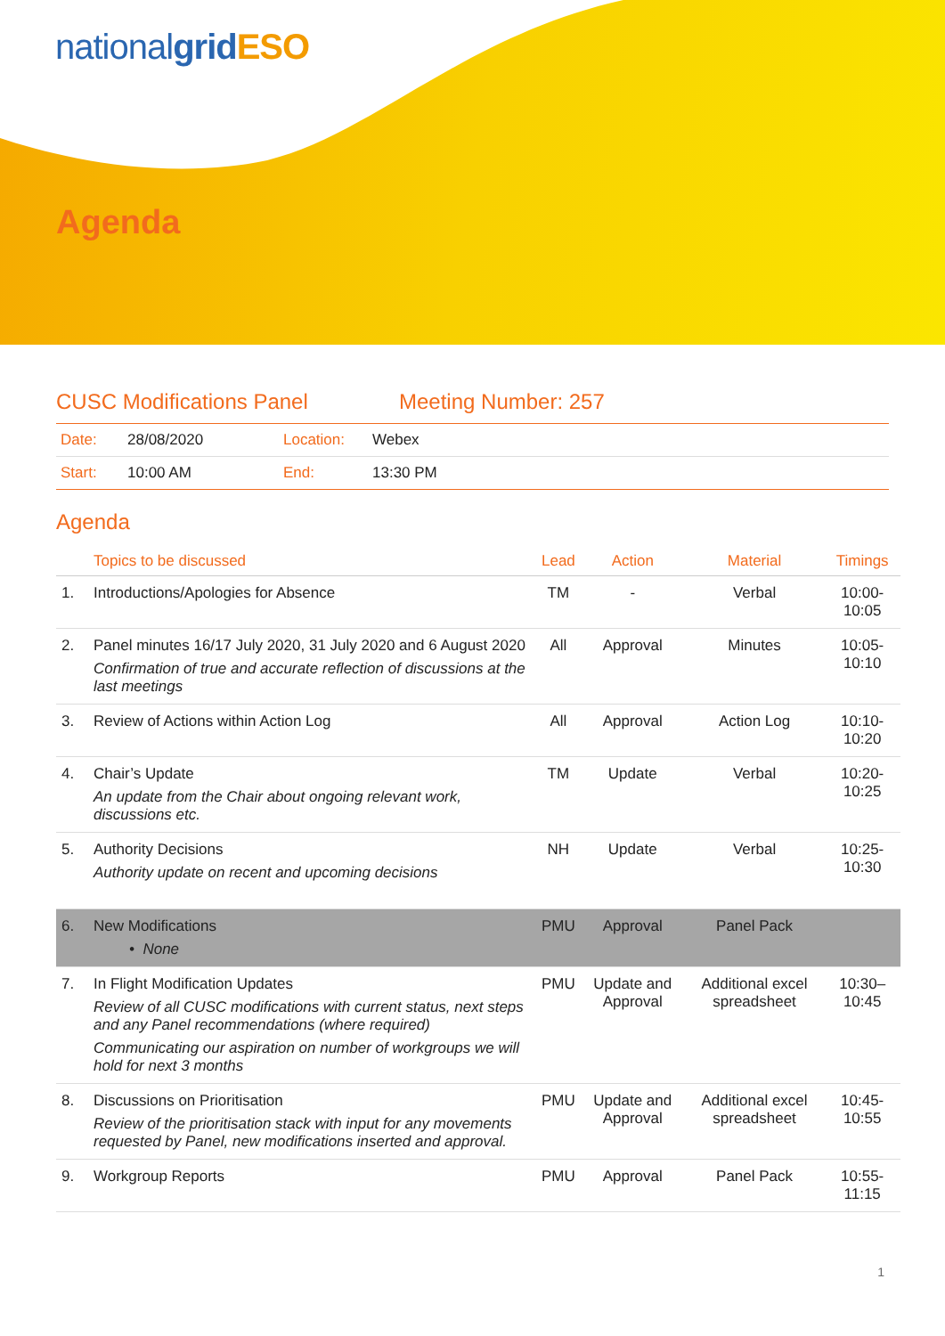nationalgrid ESO
Agenda
CUSC Modifications Panel Meeting Number: 257
| Date: | 28/08/2020 | Location: | Webex |
| Start: | 10:00 AM | End: | 13:30 PM |
Agenda
| | Topics to be discussed | Lead | Action | Material | Timings |
| --- | --- | --- | --- | --- | --- |
| 1. | Introductions/Apologies for Absence | TM | - | Verbal | 10:00-10:05 |
| 2. | Panel minutes 16/17 July 2020, 31 July 2020 and 6 August 2020 Confirmation of true and accurate reflection of discussions at the last meetings | All | Approval | Minutes | 10:05-10:10 |
| 3. | Review of Actions within Action Log | All | Approval | Action Log | 10:10-10:20 |
| 4. | Chair’s Update An update from the Chair about ongoing relevant work, discussions etc. | TM | Update | Verbal | 10:20-10:25 |
| 5. | Authority Decisions Authority update on recent and upcoming decisions | NH | Update | Verbal | 10:25-10:30 |
| 6. | New Modifications • None | PMU | Approval | Panel Pack | |
| 7. | In Flight Modification Updates Review of all CUSC modifications with current status, next steps and any Panel recommendations (where required) Communicating our aspiration on number of workgroups we will hold for next 3 months | PMU | Update and Approval | Additional excel spreadsheet | 10:30–10:45 |
| 8. | Discussions on Prioritisation Review of the prioritisation stack with input for any movements requested by Panel, new modifications inserted and approval. | PMU | Update and Approval | Additional excel spreadsheet | 10:45-10:55 |
| 9. | Workgroup Reports | PMU | Approval | Panel Pack | 10:55-11:15 |
1